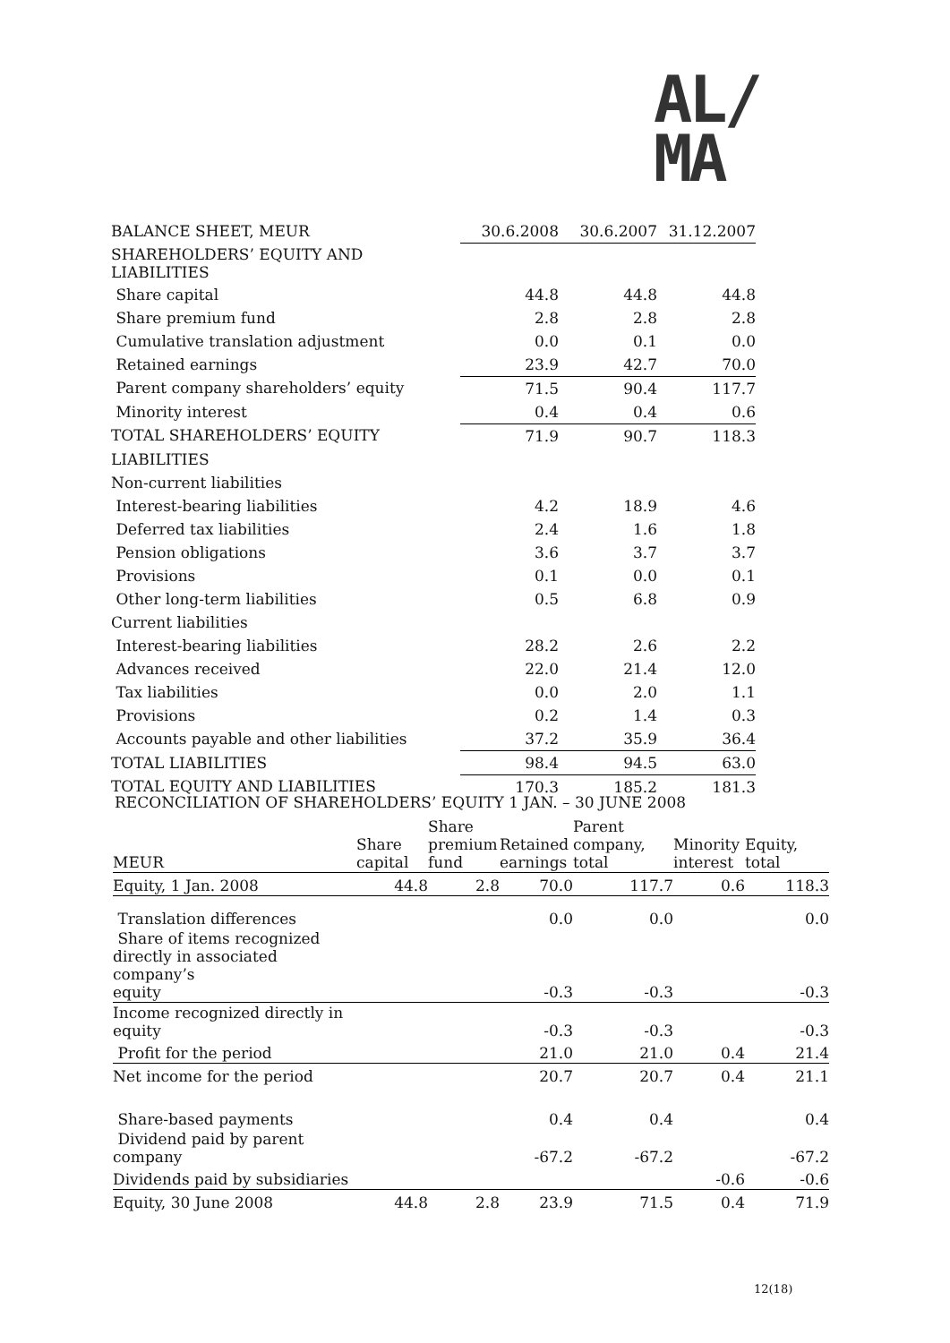AL/
MA
| BALANCE SHEET, MEUR | 30.6.2008 | 30.6.2007 | 31.12.2007 |
| SHAREHOLDERS’ EQUITY AND LIABILITIES | | | |
| Share capital | 44.8 | 44.8 | 44.8 |
| Share premium fund | 2.8 | 2.8 | 2.8 |
| Cumulative translation adjustment | 0.0 | 0.1 | 0.0 |
| Retained earnings | 23.9 | 42.7 | 70.0 |
| Parent company shareholders’ equity | 71.5 | 90.4 | 117.7 |
| Minority interest | 0.4 | 0.4 | 0.6 |
| TOTAL SHAREHOLDERS’ EQUITY | 71.9 | 90.7 | 118.3 |
| LIABILITIES | | | |
| Non-current liabilities | | | |
| Interest-bearing liabilities | 4.2 | 18.9 | 4.6 |
| Deferred tax liabilities | 2.4 | 1.6 | 1.8 |
| Pension obligations | 3.6 | 3.7 | 3.7 |
| Provisions | 0.1 | 0.0 | 0.1 |
| Other long-term liabilities | 0.5 | 6.8 | 0.9 |
| Current liabilities | | | |
| Interest-bearing liabilities | 28.2 | 2.6 | 2.2 |
| Advances received | 22.0 | 21.4 | 12.0 |
| Tax liabilities | 0.0 | 2.0 | 1.1 |
| Provisions | 0.2 | 1.4 | 0.3 |
| Accounts payable and other liabilities | 37.2 | 35.9 | 36.4 |
| TOTAL LIABILITIES | 98.4 | 94.5 | 63.0 |
| TOTAL EQUITY AND LIABILITIES | 170.3 | 185.2 | 181.3 |
RECONCILIATION OF SHAREHOLDERS’ EQUITY 1 JAN. – 30 JUNE 2008
| MEUR | Share capital | Share premium fund | Retained earnings | Parent company, total | Minority interest | Equity, total |
| Equity, 1 Jan. 2008 | 44.8 | 2.8 | 70.0 | 117.7 | 0.6 | 118.3 |
| Translation differences | | | 0.0 | 0.0 | | 0.0 |
| Share of items recognized directly in associated company’s equity | | | -0.3 | -0.3 | | -0.3 |
| Income recognized directly in equity | | | -0.3 | -0.3 | | -0.3 |
| Profit for the period | | | 21.0 | 21.0 | 0.4 | 21.4 |
| Net income for the period | | | 20.7 | 20.7 | 0.4 | 21.1 |
| Share-based payments | | | 0.4 | 0.4 | | 0.4 |
| Dividend paid by parent company | | | -67.2 | -67.2 | | -67.2 |
| Dividends paid by subsidiaries | | | | | -0.6 | -0.6 |
| Equity, 30 June 2008 | 44.8 | 2.8 | 23.9 | 71.5 | 0.4 | 71.9 |
12(18)